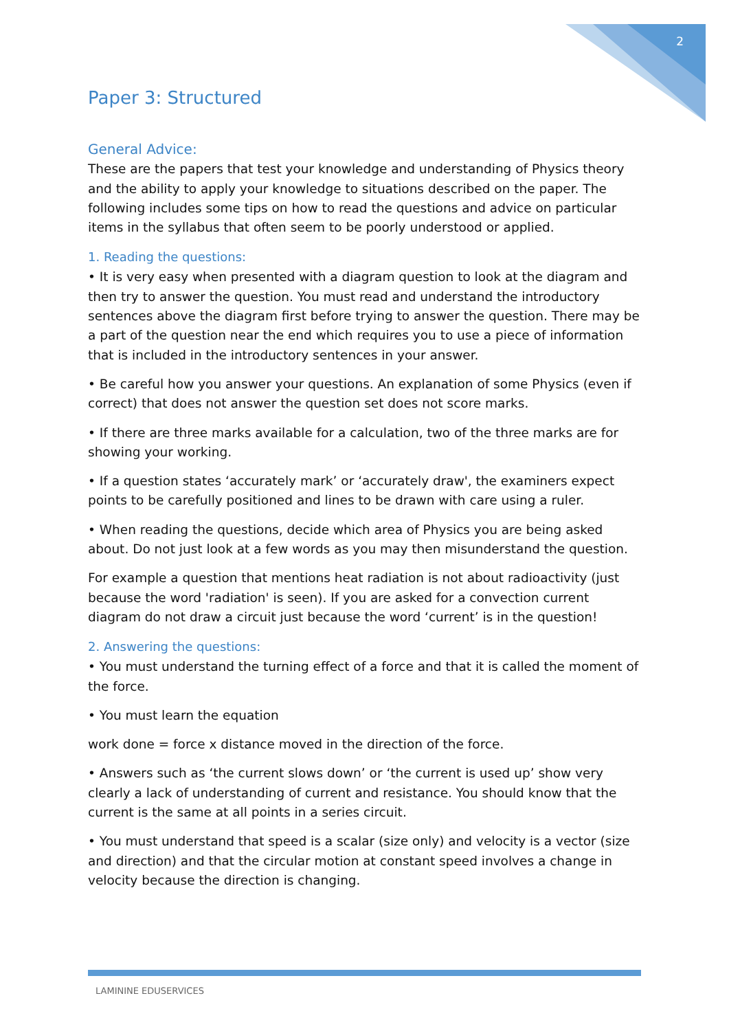2
Paper 3: Structured
General Advice:
These are the papers that test your knowledge and understanding of Physics theory and the ability to apply your knowledge to situations described on the paper. The following includes some tips on how to read the questions and advice on particular items in the syllabus that often seem to be poorly understood or applied.
1. Reading the questions:
• It is very easy when presented with a diagram question to look at the diagram and then try to answer the question. You must read and understand the introductory sentences above the diagram first before trying to answer the question. There may be a part of the question near the end which requires you to use a piece of information that is included in the introductory sentences in your answer.
• Be careful how you answer your questions. An explanation of some Physics (even if correct) that does not answer the question set does not score marks.
• If there are three marks available for a calculation, two of the three marks are for showing your working.
• If a question states ‘accurately mark’ or ‘accurately draw', the examiners expect points to be carefully positioned and lines to be drawn with care using a ruler.
• When reading the questions, decide which area of Physics you are being asked about. Do not just look at a few words as you may then misunderstand the question.
For example a question that mentions heat radiation is not about radioactivity (just because the word 'radiation' is seen). If you are asked for a convection current diagram do not draw a circuit just because the word ‘current’ is in the question!
2. Answering the questions:
• You must understand the turning effect of a force and that it is called the moment of the force.
• You must learn the equation
work done = force x distance moved in the direction of the force.
• Answers such as ‘the current slows down’ or ‘the current is used up’ show very clearly a lack of understanding of current and resistance. You should know that the current is the same at all points in a series circuit.
• You must understand that speed is a scalar (size only) and velocity is a vector (size and direction) and that the circular motion at constant speed involves a change in velocity because the direction is changing.
LAMININE EDUSERVICES